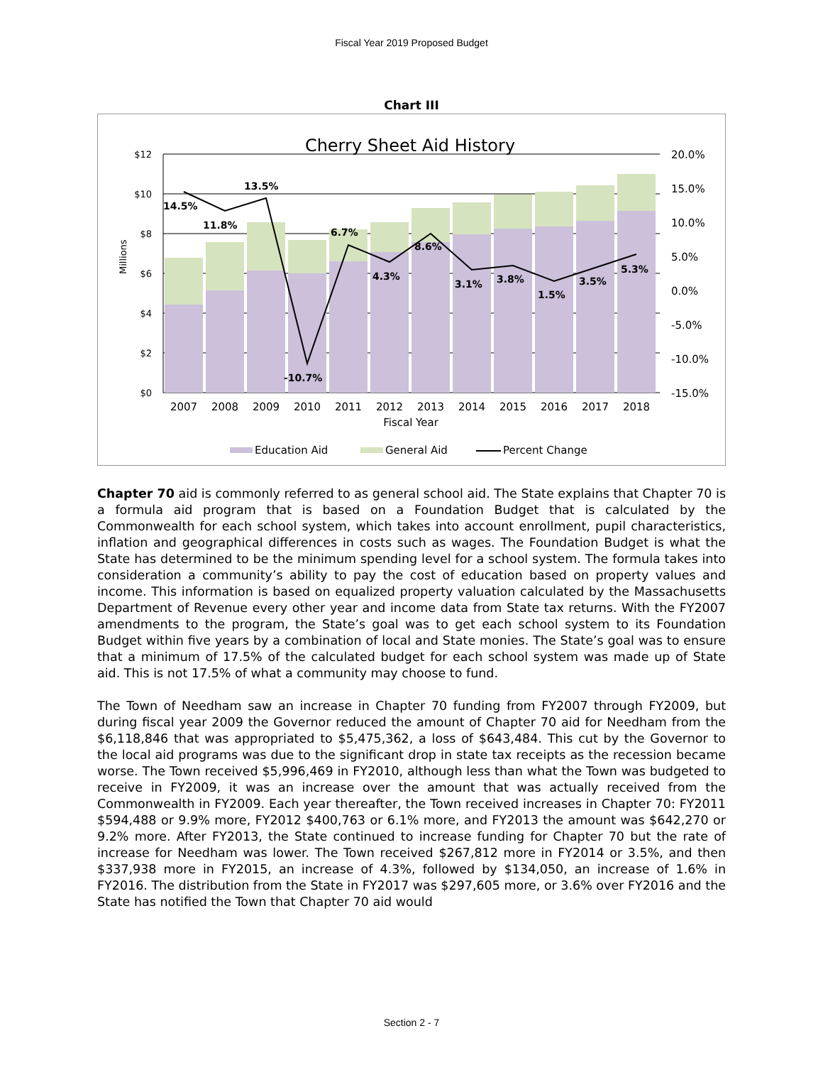Fiscal Year 2019 Proposed Budget
Chart III
Cherry Sheet Aid History
$12
$10
$8
$6
$4
$2
$0
20.0%
15.0%
10.0%
5.0%
0.0%
-5.0%
-10.0%
-15.0%
Millions
14.5%
11.8%
13.5%
-10.7%
6.7%
4.3%
8.6%
3.1%
3.8%
1.5%
3.5%
5.3%
2007
2008
2009
2010
2011
2012
2013
2014
2015
2016
2017
2018
Fiscal Year
Education Aid
General Aid
Percent Change
Chapter 70 aid is commonly referred to as general school aid. The State explains that Chapter 70 is a formula aid program that is based on a Foundation Budget that is calculated by the Commonwealth for each school system, which takes into account enrollment, pupil characteristics, inflation and geographical differences in costs such as wages. The Foundation Budget is what the State has determined to be the minimum spending level for a school system. The formula takes into consideration a community’s ability to pay the cost of education based on property values and income. This information is based on equalized property valuation calculated by the Massachusetts Department of Revenue every other year and income data from State tax returns. With the FY2007 amendments to the program, the State’s goal was to get each school system to its Foundation Budget within five years by a combination of local and State monies. The State’s goal was to ensure that a minimum of 17.5% of the calculated budget for each school system was made up of State aid. This is not 17.5% of what a community may choose to fund.
The Town of Needham saw an increase in Chapter 70 funding from FY2007 through FY2009, but during fiscal year 2009 the Governor reduced the amount of Chapter 70 aid for Needham from the $6,118,846 that was appropriated to $5,475,362, a loss of $643,484. This cut by the Governor to the local aid programs was due to the significant drop in state tax receipts as the recession became worse. The Town received $5,996,469 in FY2010, although less than what the Town was budgeted to receive in FY2009, it was an increase over the amount that was actually received from the Commonwealth in FY2009. Each year thereafter, the Town received increases in Chapter 70: FY2011 $594,488 or 9.9% more, FY2012 $400,763 or 6.1% more, and FY2013 the amount was $642,270 or 9.2% more. After FY2013, the State continued to increase funding for Chapter 70 but the rate of increase for Needham was lower. The Town received $267,812 more in FY2014 or 3.5%, and then $337,938 more in FY2015, an increase of 4.3%, followed by $134,050, an increase of 1.6% in FY2016. The distribution from the State in FY2017 was $297,605 more, or 3.6% over FY2016 and the State has notified the Town that Chapter 70 aid would
Section 2 - 7